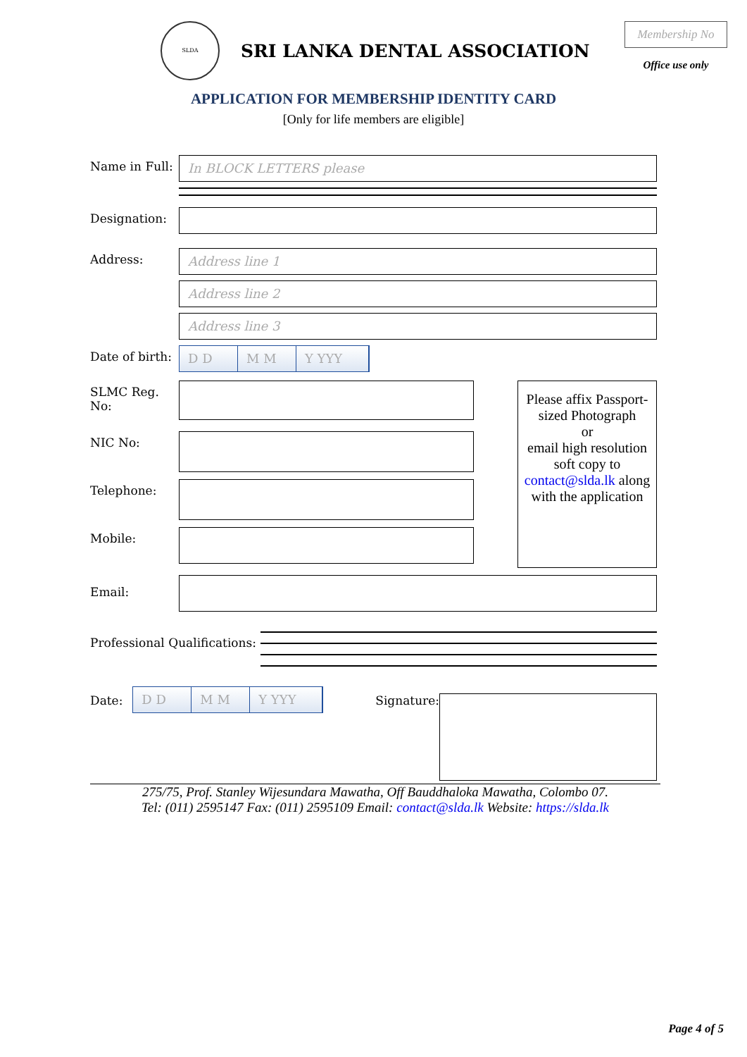SLDA
SRI LANKA DENTAL ASSOCIATION
Membership No
Office use only
APPLICATION FOR MEMBERSHIP IDENTITY CARD
[Only for life members are eligible]
Name in Full:
In BLOCK LETTERS please
Designation:
Address:
Address line 1
Address line 2
Address line 3
Date of birth:
D D M M Y YYY
SLMC Reg. No:
NIC No:
Telephone:
Mobile:
Please affix Passport-sized Photograph
or
email high resolution soft copy to contact@slda.lk along with the application
Email:
Professional Qualifications:
Date:
D D M M Y YYY
Signature:
275/75, Prof. Stanley Wijesundara Mawatha, Off Bauddhaloka Mawatha, Colombo 07.
Tel: (011) 2595147 Fax: (011) 2595109 Email: contact@slda.lk Website: https://slda.lk
Page 4 of 5